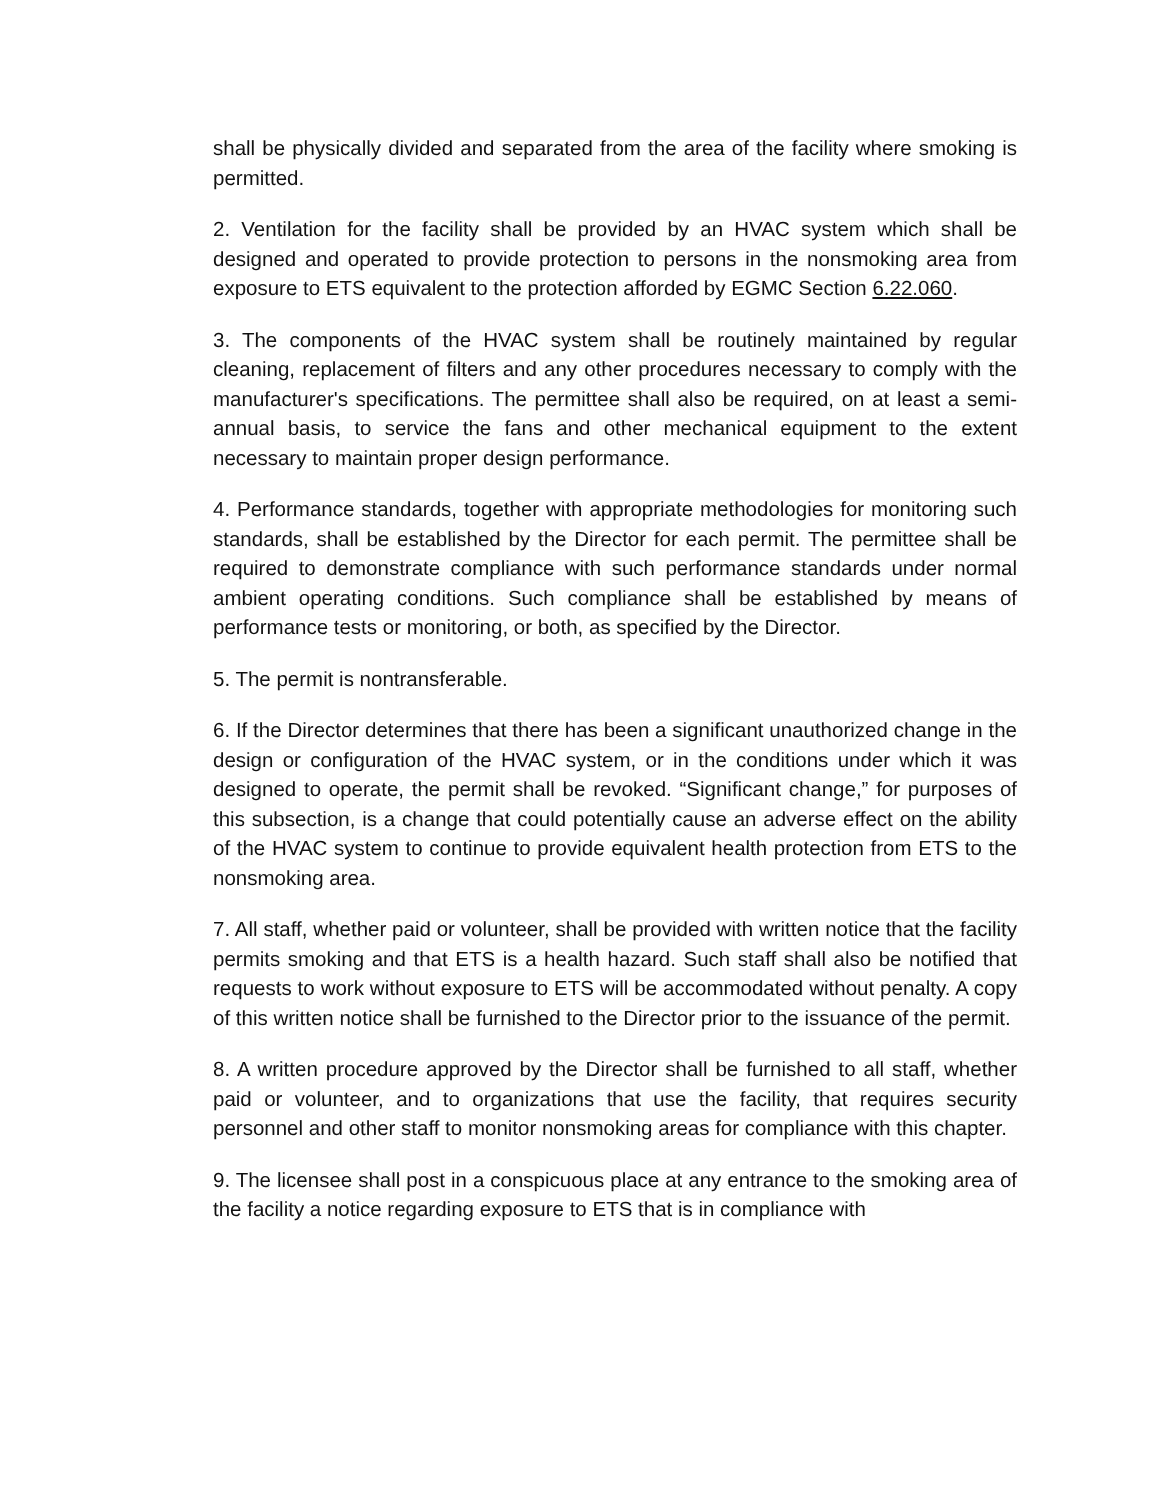shall be physically divided and separated from the area of the facility where smoking is permitted.
2. Ventilation for the facility shall be provided by an HVAC system which shall be designed and operated to provide protection to persons in the nonsmoking area from exposure to ETS equivalent to the protection afforded by EGMC Section 6.22.060.
3. The components of the HVAC system shall be routinely maintained by regular cleaning, replacement of filters and any other procedures necessary to comply with the manufacturer's specifications. The permittee shall also be required, on at least a semi-annual basis, to service the fans and other mechanical equipment to the extent necessary to maintain proper design performance.
4. Performance standards, together with appropriate methodologies for monitoring such standards, shall be established by the Director for each permit. The permittee shall be required to demonstrate compliance with such performance standards under normal ambient operating conditions. Such compliance shall be established by means of performance tests or monitoring, or both, as specified by the Director.
5. The permit is nontransferable.
6. If the Director determines that there has been a significant unauthorized change in the design or configuration of the HVAC system, or in the conditions under which it was designed to operate, the permit shall be revoked. “Significant change,” for purposes of this subsection, is a change that could potentially cause an adverse effect on the ability of the HVAC system to continue to provide equivalent health protection from ETS to the nonsmoking area.
7. All staff, whether paid or volunteer, shall be provided with written notice that the facility permits smoking and that ETS is a health hazard. Such staff shall also be notified that requests to work without exposure to ETS will be accommodated without penalty. A copy of this written notice shall be furnished to the Director prior to the issuance of the permit.
8. A written procedure approved by the Director shall be furnished to all staff, whether paid or volunteer, and to organizations that use the facility, that requires security personnel and other staff to monitor nonsmoking areas for compliance with this chapter.
9. The licensee shall post in a conspicuous place at any entrance to the smoking area of the facility a notice regarding exposure to ETS that is in compliance with